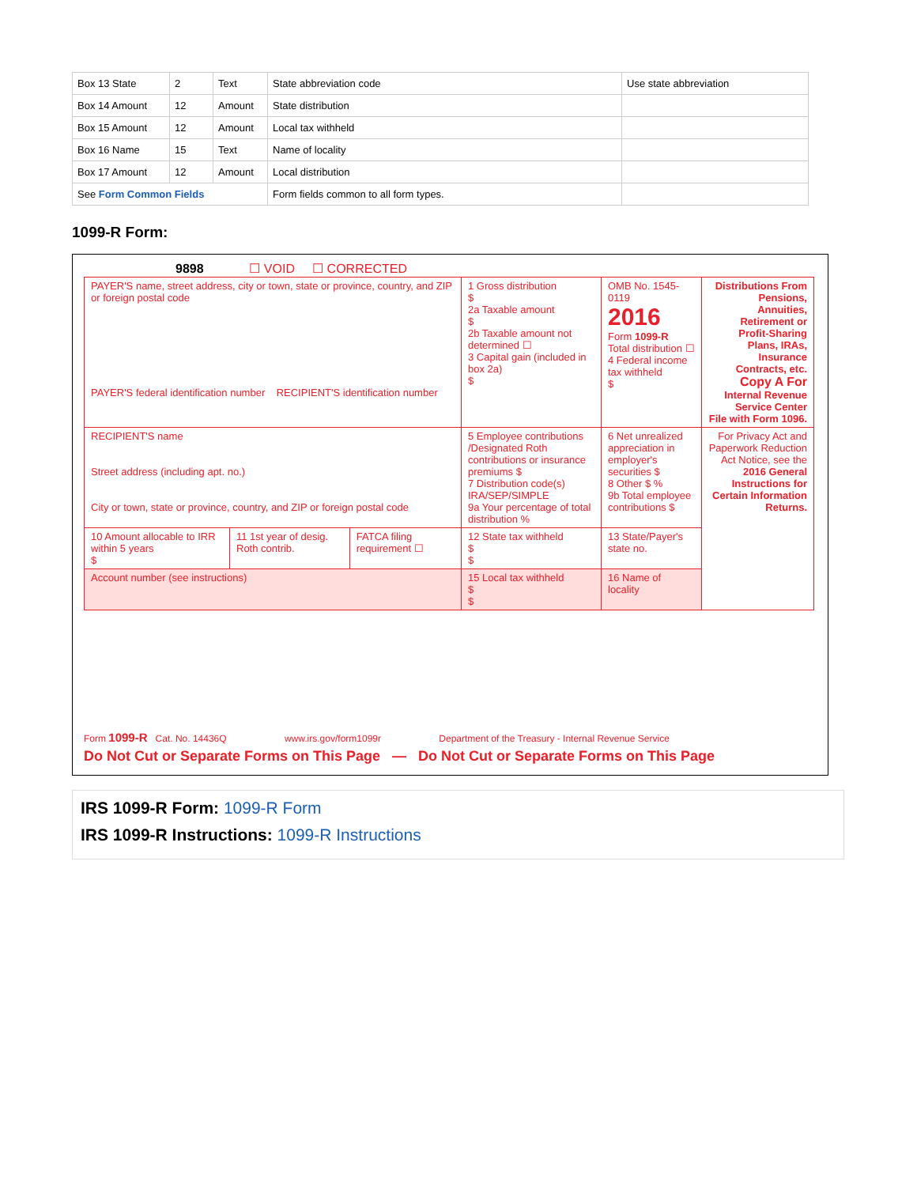| Box 13 State | 2 | Text | State abbreviation code | Use state abbreviation |
| Box 14 Amount | 12 | Amount | State distribution | |
| Box 15 Amount | 12 | Amount | Local tax withheld | |
| Box 16 Name | 15 | Text | Name of locality | |
| Box 17 Amount | 12 | Amount | Local distribution | |
| See Form Common Fields | | | Form fields common to all form types. | |
1099-R Form:
9898 ☐ VOID ☐ CORRECTED
| PAYER'S name, street address, city or town, state or province, country, and ZIP or foreign postal code PAYER'S federal identification number RECIPIENT'S identification number | | | 1 Gross distribution $ 2a Taxable amount $ 2b Taxable amount not determined ☐ 3 Capital gain (included in box 2a) $ | OMB No. 1545-0119 2016 Form 1099-R Total distribution ☐ 4 Federal income tax withheld $ | Distributions From Pensions, Annuities, Retirement or Profit-Sharing Plans, IRAs, Insurance Contracts, etc. Copy A For Internal Revenue Service Center File with Form 1096. |
| RECIPIENT'S name Street address (including apt. no.) City or town, state or province, country, and ZIP or foreign postal code | | | 5 Employee contributions /Designated Roth contributions or insurance premiums $ 7 Distribution code(s) IRA/SEP/SIMPLE 9a Your percentage of total distribution % | 6 Net unrealized appreciation in employer's securities $ 8 Other $ % 9b Total employee contributions $ | For Privacy Act and Paperwork Reduction Act Notice, see the 2016 General Instructions for Certain Information Returns. |
| 10 Amount allocable to IRR within 5 years $ | 11 1st year of desig. Roth contrib. | FATCA filing requirement ☐ | 12 State tax withheld $ $ | 13 State/Payer's state no. | |
| Account number (see instructions) | | | 15 Local tax withheld $ $ | 16 Name of locality | |
Form 1099-R Cat. No. 14436Q www.irs.gov/form1099r Department of the Treasury - Internal Revenue Service
Do Not Cut or Separate Forms on This Page — Do Not Cut or Separate Forms on This Page
IRS 1099-R Form: 1099-R Form
IRS 1099-R Instructions: 1099-R Instructions